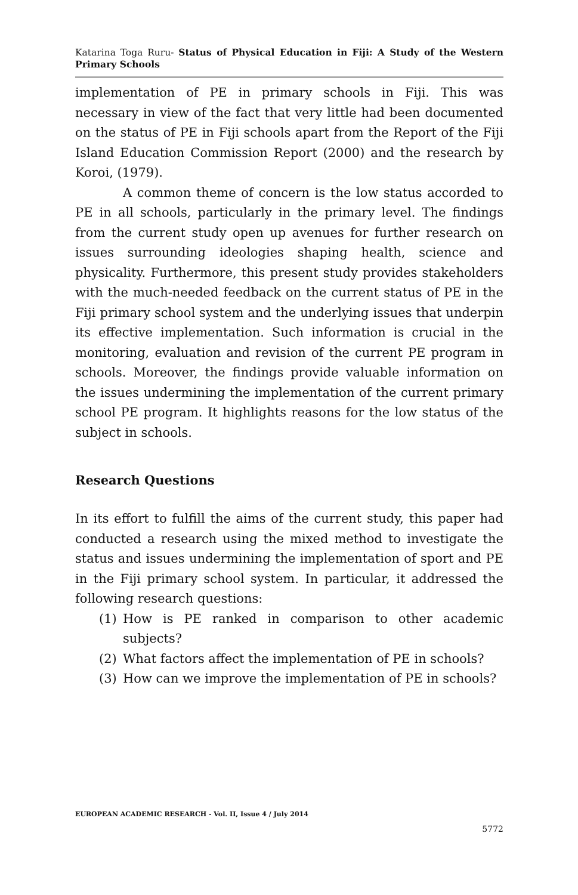Katarina Toga Ruru- Status of Physical Education in Fiji: A Study of the Western Primary Schools
implementation of PE in primary schools in Fiji. This was necessary in view of the fact that very little had been documented on the status of PE in Fiji schools apart from the Report of the Fiji Island Education Commission Report (2000) and the research by Koroi, (1979).
A common theme of concern is the low status accorded to PE in all schools, particularly in the primary level. The findings from the current study open up avenues for further research on issues surrounding ideologies shaping health, science and physicality. Furthermore, this present study provides stakeholders with the much-needed feedback on the current status of PE in the Fiji primary school system and the underlying issues that underpin its effective implementation. Such information is crucial in the monitoring, evaluation and revision of the current PE program in schools. Moreover, the findings provide valuable information on the issues undermining the implementation of the current primary school PE program. It highlights reasons for the low status of the subject in schools.
Research Questions
In its effort to fulfill the aims of the current study, this paper had conducted a research using the mixed method to investigate the status and issues undermining the implementation of sport and PE in the Fiji primary school system. In particular, it addressed the following research questions:
(1) How is PE ranked in comparison to other academic subjects?
(2) What factors affect the implementation of PE in schools?
(3) How can we improve the implementation of PE in schools?
EUROPEAN ACADEMIC RESEARCH - Vol. II, Issue 4 / July 2014
5772